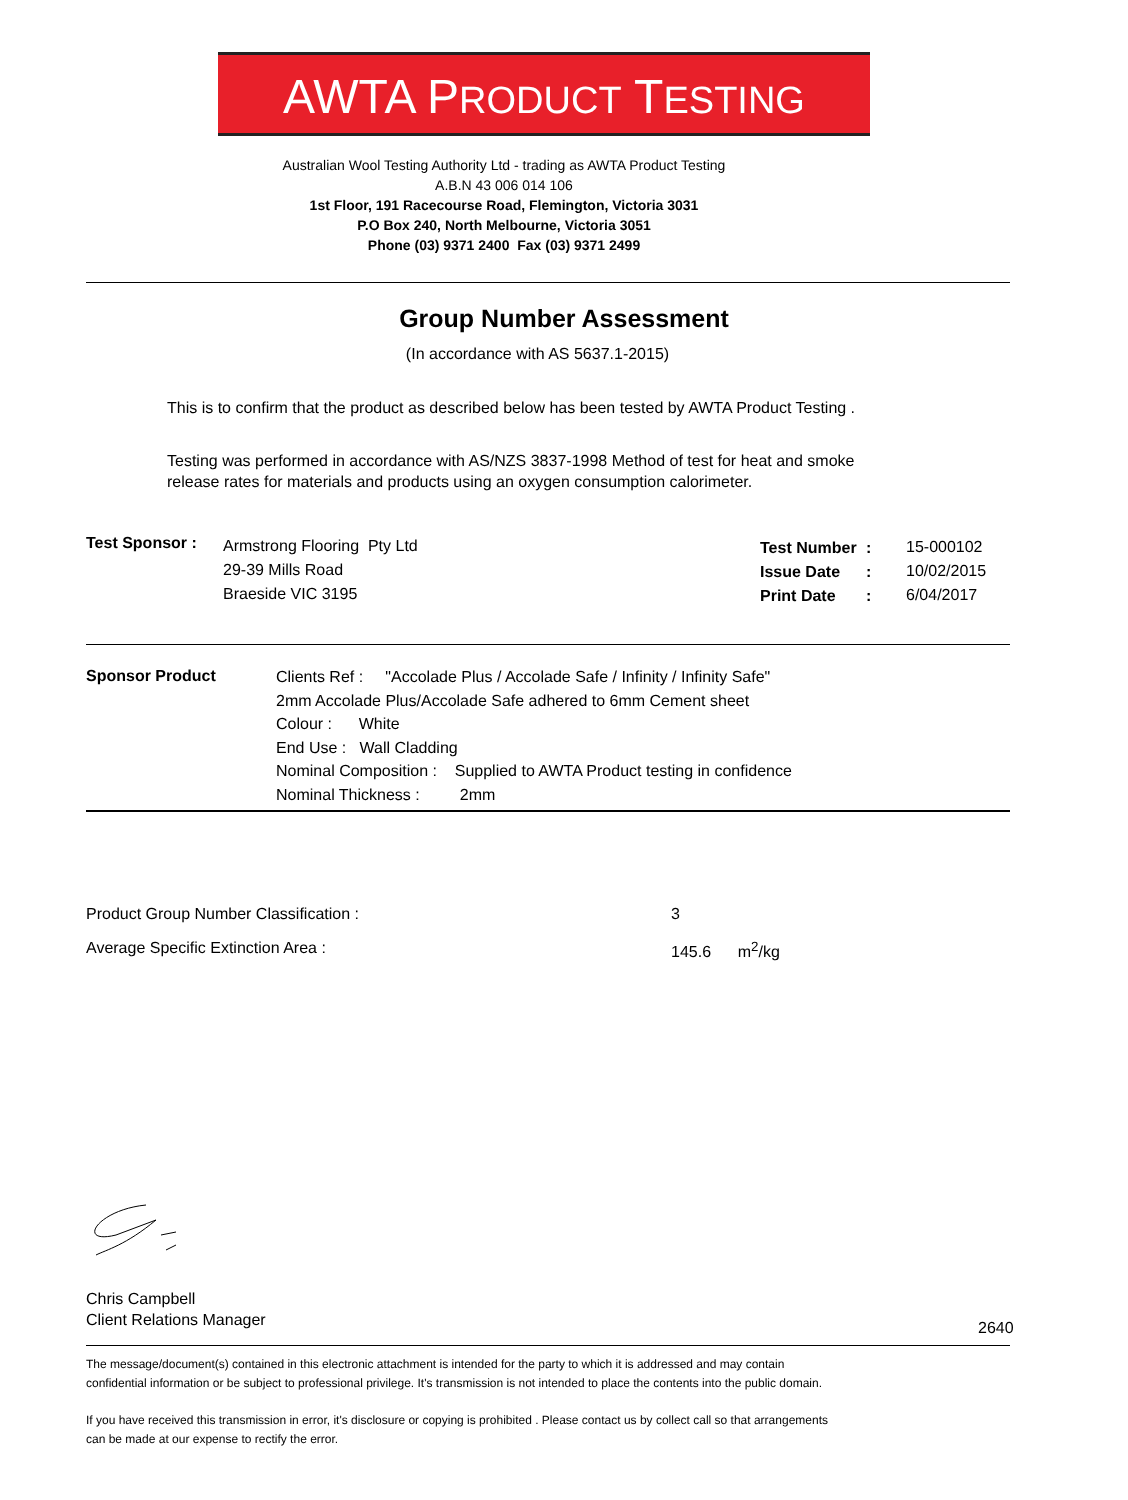AWTA PRODUCT TESTING
Australian Wool Testing Authority Ltd - trading as AWTA Product Testing
A.B.N 43 006 014 106
1st Floor, 191 Racecourse Road, Flemington, Victoria 3031
P.O Box 240, North Melbourne, Victoria 3051
Phone (03) 9371 2400 Fax (03) 9371 2499
Group Number Assessment
(In accordance with AS 5637.1-2015)
This is to confirm that the product as described below has been tested by AWTA Product Testing .
Testing was performed in accordance with AS/NZS 3837-1998 Method of test for heat and smoke
release rates for materials and products using an oxygen consumption calorimeter.
Test Sponsor :
Armstrong Flooring Pty Ltd
29-39 Mills Road
Braeside VIC 3195
Test Number
Issue Date
Print Date
:
:
:
15-000102
10/02/2015
6/04/2017
Sponsor Product
Clients Ref : "Accolade Plus / Accolade Safe / Infinity / Infinity Safe"
2mm Accolade Plus/Accolade Safe adhered to 6mm Cement sheet
Colour : White
End Use : Wall Cladding
Nominal Composition : Supplied to AWTA Product testing in confidence
Nominal Thickness : 2mm
Product Group Number Classification :
3
Average Specific Extinction Area :
145.6 m<sup>2</sup>/kg
Chris Campbell
Client Relations Manager
2640
The message/document(s) contained in this electronic attachment is intended for the party to which it is addressed and may contain
confidential information or be subject to professional privilege. It's transmission is not intended to place the contents into the public domain.
If you have received this transmission in error, it's disclosure or copying is prohibited . Please contact us by collect call so that arrangements
can be made at our expense to rectify the error.